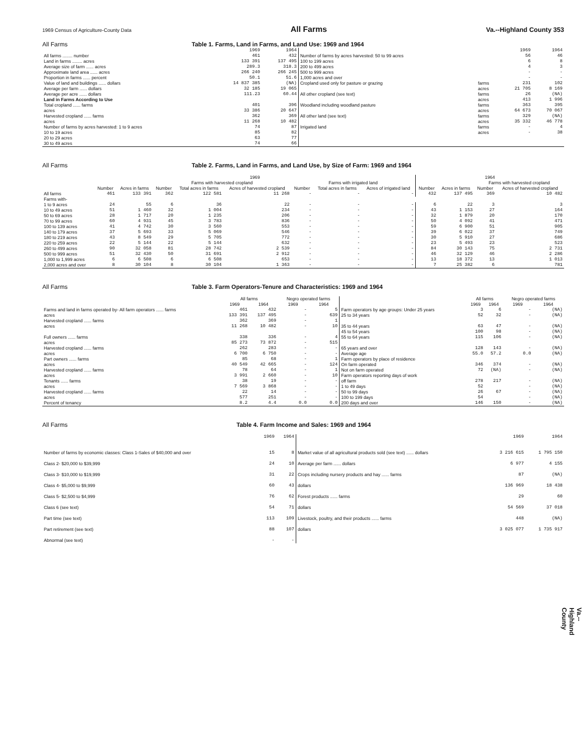1969 Census of Agriculture-County Data All Farms Va.--Highland County 353
All Farms Table 1. Farms, Land in Farms, and Land Use: 1969 and 1964
| | 1969 | 1964 | | | 1969 | 1964 |
| --- | --- | --- | --- | --- | --- | --- |
| All farms ........ number | 461 | 432 | Number of farms by acres harvested: 50 to 99 acres | | 56 | 46 |
| Land in farms ........ acres | 133 391 | 137 495 | 100 to 199 acres | | 6 | 8 |
| Average size of farm ...... acres | 289.3 | 318.3 | 200 to 499 acres | | 4 | 3 |
| Approximate land area ...... acres | 266 240 | 266 245 | 500 to 999 acres | | - | - |
| Proportion in farms ...... percent | 50.1 | 51.6 | 1,000 acres and over | | - | - |
| Value of land and buildings ...... dollars | 14 837 385 | (NA) | Cropland used only for pasture or grazing | farms | 231 | 102 |
| Average per farm ...... dollars | 32 185 | 19 065 | | acres | 21 705 | 8 169 |
| Average per acre ...... dollars | 111.23 | 60.44 | All other cropland (see text) | farms | 26 | (NA) |
| Land in Farms According to Use | | | | acres | 413 | 1 996 |
| Total cropland ...... farms | 401 | 396 | Woodland including woodland pasture | farms | 363 | 395 |
| acres | 33 386 | 20 647 | | acres | 64 673 | 70 067 |
| Harvested cropland ...... farms | 362 | 369 | All other land (see text) | farms | 329 | (NA) |
| acres | 11 268 | 10 482 | | acres | 35 332 | 46 778 |
| Number of farms by acres harvested: 1 to 9 acres | 74 | 87 | Irrigated land | farms | - | 4 |
| 10 to 19 acres | 85 | 82 | | acres | - | 38 |
| 20 to 29 acres | 63 | 77 | | | | |
| 30 to 49 acres | 74 | 66 | | | | |
All Farms Table 2. Farms, Land in Farms, and Land Use, by Size of Farm: 1969 and 1964
| | 1969 | | | | | | | | 1964 | | | |
| --- | --- | --- | --- | --- | --- | --- | --- | --- | --- | --- | --- | --- |
| | | | Farms with harvested cropland | | | Farms with irrigated land | | | | | Farms with harvested cropland | |
| | Number | Acres in farms | Number | Total acres in farms | Acres of harvested cropland | Number | Total acres in farms | Acres of irrigated land | Number | Acres in farms | Number | Acres of harvested cropland |
| All farms | 461 | 133 391 | 362 | 122 581 | 11 268 | - | - | - | 432 | 137 495 | 369 | 10 482 |
| Farms with- | | | | | | | | | | | | |
| 1 to 9 acres | 24 | 55 | 6 | 36 | 22 | - | - | - | 6 | 22 | 3 | 3 |
| 10 to 49 acres | 51 | 1 460 | 32 | 1 004 | 234 | - | - | - | 43 | 1 153 | 27 | 164 |
| 50 to 69 acres | 28 | 1 717 | 20 | 1 235 | 206 | - | - | - | 32 | 1 879 | 20 | 170 |
| 70 to 99 acres | 60 | 4 931 | 45 | 3 783 | 836 | - | - | - | 50 | 4 092 | 41 | 471 |
| 100 to 139 acres | 41 | 4 742 | 30 | 3 560 | 553 | - | - | - | 59 | 6 900 | 51 | 905 |
| 140 to 179 acres | 37 | 5 693 | 33 | 5 069 | 546 | - | - | - | 39 | 6 022 | 37 | 749 |
| 180 to 219 acres | 43 | 8 549 | 29 | 5 705 | 772 | - | - | - | 30 | 5 910 | 27 | 686 |
| 220 to 259 acres | 22 | 5 144 | 22 | 5 144 | 632 | - | - | - | 23 | 5 493 | 23 | 523 |
| 260 to 499 acres | 90 | 32 058 | 81 | 28 742 | 2 539 | - | - | - | 84 | 30 143 | 75 | 2 731 |
| 500 to 999 acres | 51 | 32 430 | 50 | 31 691 | 2 912 | - | - | - | 46 | 32 129 | 46 | 2 286 |
| 1,000 to 1,999 acres | 6 | 6 508 | 6 | 6 508 | 653 | - | - | - | 13 | 18 372 | 13 | 1 013 |
| 2,000 acres and over | 8 | 30 104 | 8 | 30 104 | 1 363 | - | - | - | 7 | 25 382 | 6 | 781 |
All Farms Table 3. Farm Operators-Tenure and Characteristics: 1969 and 1964
| | All farms | | Negro operated farms | | | All farms | | Negro operated farms | |
| --- | --- | --- | --- | --- | --- | --- | --- | --- | --- |
| | 1969 | 1964 | 1969 | 1964 | | 1969 | 1964 | 1969 | 1964 |
| Farms and land in farms operated by- All farm operators ...... farms | 461 | 432 | - | 5 | Farm operators by age groups: Under 25 years | 3 | 6 | - | (NA) |
| acres | 133 391 | 137 495 | - | 639 | 25 to 34 years | 52 | 32 | - | (NA) |
| Harvested cropland ...... farms | 362 | 369 | - | 1 | | | | | |
| acres | 11 268 | 10 482 | - | 10 | 35 to 44 years | 63 | 47 | - | (NA) |
| | | | | | 45 to 54 years | 100 | 98 | - | (NA) |
| Full owners ...... farms | 338 | 336 | - | 4 | 55 to 64 years | 115 | 106 | - | (NA) |
| acres | 85 273 | 73 872 | - | 515 | | | | | |
| Harvested cropland ...... farms | 262 | 283 | - | - | 65 years and over | 128 | 143 | - | (NA) |
| acres | 6 700 | 6 750 | - | - | Average age | 55.0 | 57.2 | 0.0 | (NA) |
| Part owners ...... farms | 85 | 68 | - | 1 | Farm operators by place of residence | | | | |
| acres | 40 549 | 42 665 | - | 124 | On farm operated | 346 | 374 | - | (NA) |
| Harvested cropland ...... farms | 78 | 64 | - | 1 | Not on farm operated | 72 | (NA) | - | (NA) |
| acres | 3 991 | 2 660 | - | 10 | Farm operators reporting days of work | | | | |
| Tenants ...... farms | 38 | 19 | - | - | off farm | 278 | 217 | - | (NA) |
| acres | 7 569 | 3 868 | - | - | 1 to 49 days | 52 | 67 | - | (NA) |
| Harvested cropland ...... farms | 22 | 14 | - | - | 50 to 99 days | 26 | | - | (NA) |
| acres | 577 | 251 | - | - | 100 to 199 days | 54 | 150 | - | (NA) |
| Percent of tenancy | 8.2 | 4.4 | 0.0 | 0.0 | 200 days and over | 146 | | - | (NA) |
All Farms Table 4. Farm Income and Sales: 1969 and 1964
| | 1969 | 1964 | | 1969 | 1964 |
| --- | --- | --- | --- | --- | --- |
| Number of farms by economic classes: Class 1-Sales of $40,000 and over | 15 | 8 | Market value of all agricultural products sold (see text) ...... dollars | 3 216 615 | 1 795 150 |
| Class 2- $20,000 to $39,999 | 24 | 10 | Average per farm ...... dollars | 6 977 | 4 155 |
| Class 3- $10,000 to $19,999 | 31 | 22 | Crops including nursery products and hay ...... farms | 87 | (NA) |
| Class 4- $5,000 to $9,999 | 60 | 43 | dollars | 136 969 | 18 438 |
| Class 5- $2,500 to $4,999 | 76 | 62 | Forest products ...... farms | 29 | 60 |
| Class 6 (see text) | 54 | 71 | dollars | 54 569 | 37 018 |
| Part time (see text) | 113 | 109 | Livestock, poultry, and their products ...... farms | 448 | (NA) |
| Part retirement (see text) | 88 | 107 | dollars | 3 025 077 | 1 735 917 |
| Abnormal (see text) | - | - | | | |
Va.--Highland County